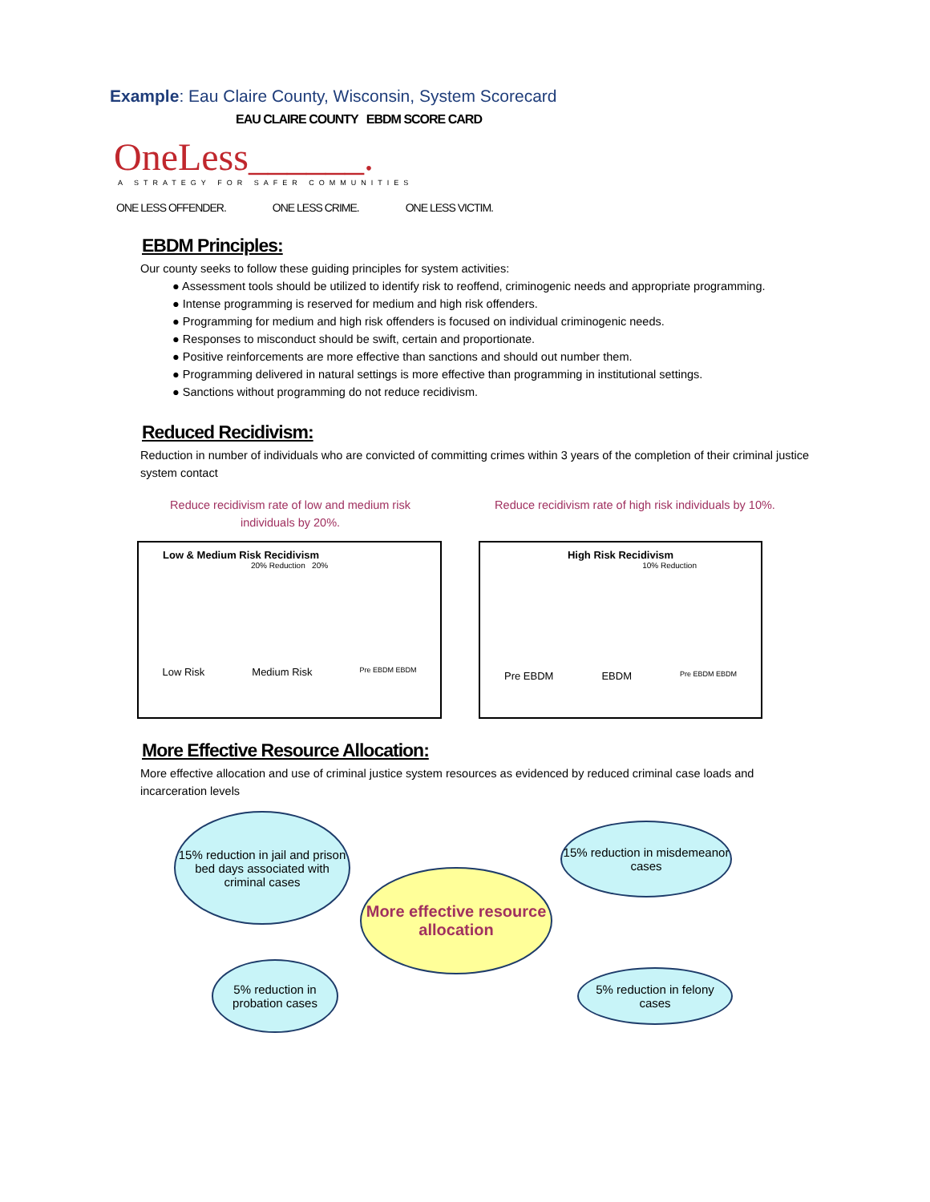Example: Eau Claire County, Wisconsin, System Scorecard
EAU CLAIRE COUNTY EBDM SCORE CARD
OneLess______.
A STRATEGY FOR SAFER COMMUNITIES
ONE LESS OFFENDER. ONE LESS CRIME. ONE LESS VICTIM.
EBDM Principles:
Our county seeks to follow these guiding principles for system activities:
● Assessment tools should be utilized to identify risk to reoffend, criminogenic needs and appropriate programming.
● Intense programming is reserved for medium and high risk offenders.
● Programming for medium and high risk offenders is focused on individual criminogenic needs.
● Responses to misconduct should be swift, certain and proportionate.
● Positive reinforcements are more effective than sanctions and should out number them.
● Programming delivered in natural settings is more effective than programming in institutional settings.
● Sanctions without programming do not reduce recidivism.
Reduced Recidivism:
Reduction in number of individuals who are convicted of committing crimes within 3 years of the completion of their criminal justice system contact
Reduce recidivism rate of low and medium risk individuals by 20%.
Reduce recidivism rate of high risk individuals by 10%.
Low & Medium Risk Recidivism
20% Reduction 20%
Low Risk Medium Risk Pre EBDM EBDM
High Risk Recidivism
10% Reduction
Pre EBDM EBDM Pre EBDM EBDM
More Effective Resource Allocation:
More effective allocation and use of criminal justice system resources as evidenced by reduced criminal case loads and incarceration levels
15% reduction in jail and prison bed days associated with criminal cases
15% reduction in misdemeanor cases
More effective resource allocation
5% reduction in probation cases
5% reduction in felony cases